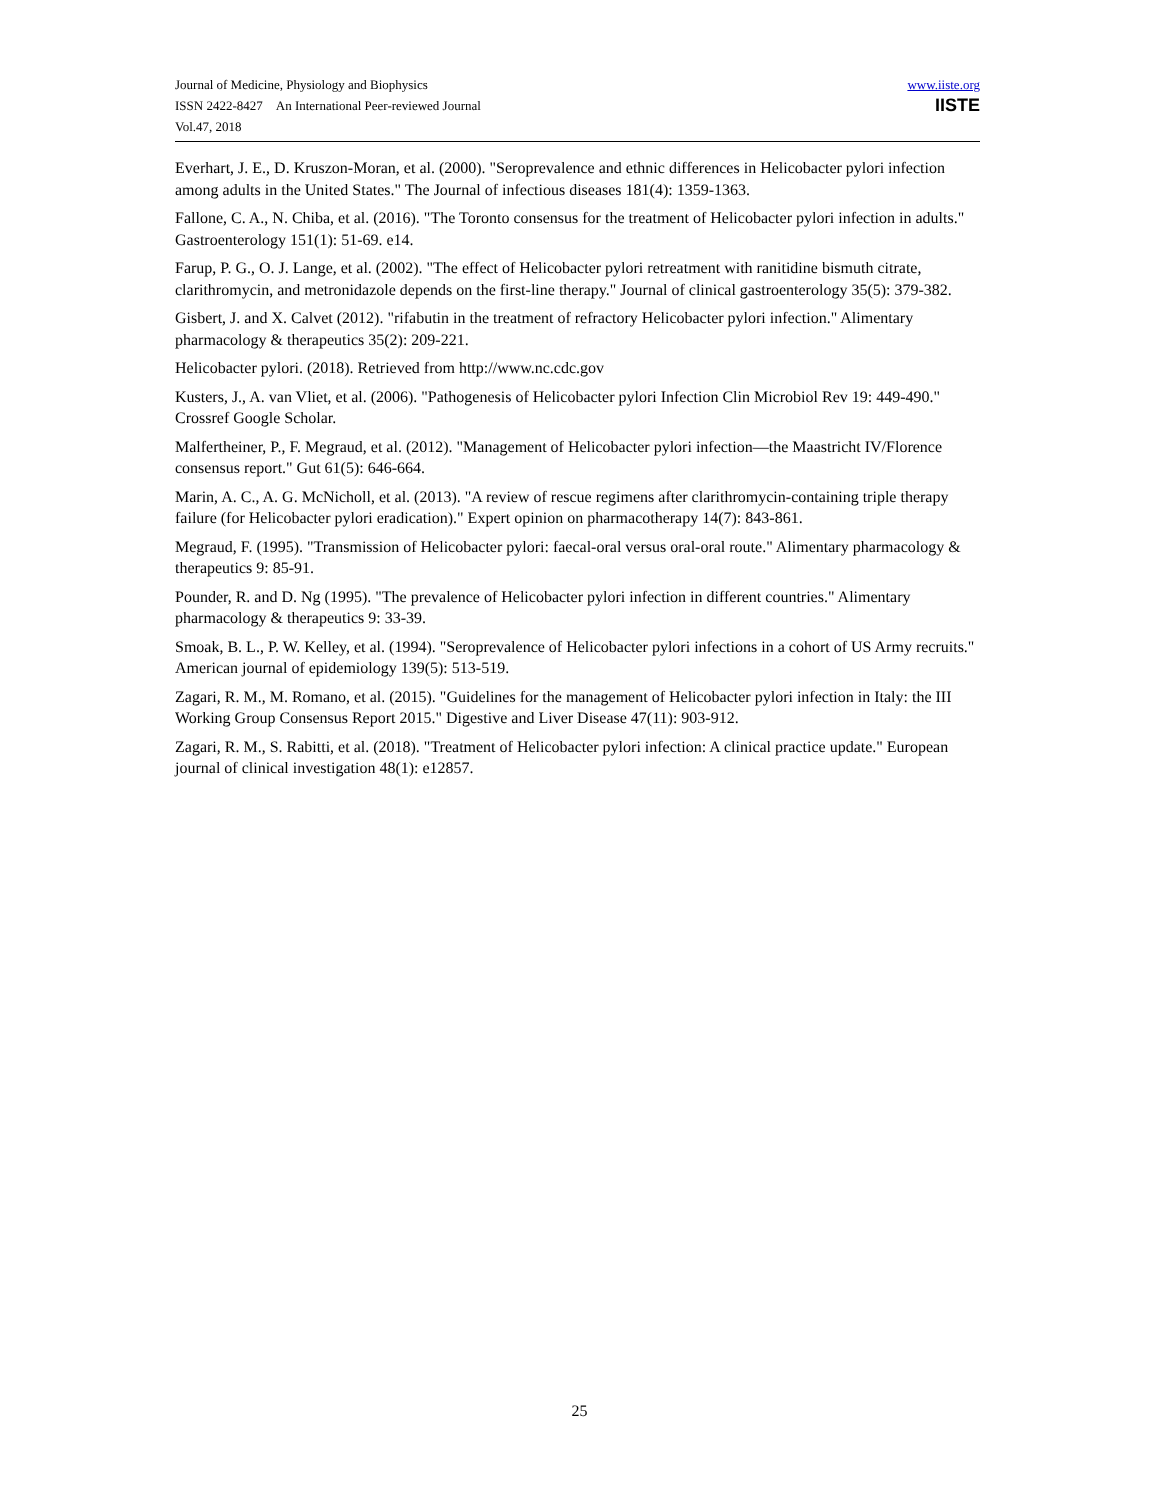Journal of Medicine, Physiology and Biophysics
ISSN 2422-8427 An International Peer-reviewed Journal
Vol.47, 2018
www.iiste.org
IISTE
Everhart, J. E., D. Kruszon-Moran, et al. (2000). "Seroprevalence and ethnic differences in Helicobacter pylori infection among adults in the United States." The Journal of infectious diseases 181(4): 1359-1363.
Fallone, C. A., N. Chiba, et al. (2016). "The Toronto consensus for the treatment of Helicobacter pylori infection in adults." Gastroenterology 151(1): 51-69. e14.
Farup, P. G., O. J. Lange, et al. (2002). "The effect of Helicobacter pylori retreatment with ranitidine bismuth citrate, clarithromycin, and metronidazole depends on the first-line therapy." Journal of clinical gastroenterology 35(5): 379-382.
Gisbert, J. and X. Calvet (2012). "rifabutin in the treatment of refractory Helicobacter pylori infection." Alimentary pharmacology & therapeutics 35(2): 209-221.
Helicobacter pylori. (2018). Retrieved from http://www.nc.cdc.gov
Kusters, J., A. van Vliet, et al. (2006). "Pathogenesis of Helicobacter pylori Infection Clin Microbiol Rev 19: 449-490." Crossref Google Scholar.
Malfertheiner, P., F. Megraud, et al. (2012). "Management of Helicobacter pylori infection—the Maastricht IV/Florence consensus report." Gut 61(5): 646-664.
Marin, A. C., A. G. McNicholl, et al. (2013). "A review of rescue regimens after clarithromycin-containing triple therapy failure (for Helicobacter pylori eradication)." Expert opinion on pharmacotherapy 14(7): 843-861.
Megraud, F. (1995). "Transmission of Helicobacter pylori: faecal-oral versus oral-oral route." Alimentary pharmacology & therapeutics 9: 85-91.
Pounder, R. and D. Ng (1995). "The prevalence of Helicobacter pylori infection in different countries." Alimentary pharmacology & therapeutics 9: 33-39.
Smoak, B. L., P. W. Kelley, et al. (1994). "Seroprevalence of Helicobacter pylori infections in a cohort of US Army recruits." American journal of epidemiology 139(5): 513-519.
Zagari, R. M., M. Romano, et al. (2015). "Guidelines for the management of Helicobacter pylori infection in Italy: the III Working Group Consensus Report 2015." Digestive and Liver Disease 47(11): 903-912.
Zagari, R. M., S. Rabitti, et al. (2018). "Treatment of Helicobacter pylori infection: A clinical practice update." European journal of clinical investigation 48(1): e12857.
25